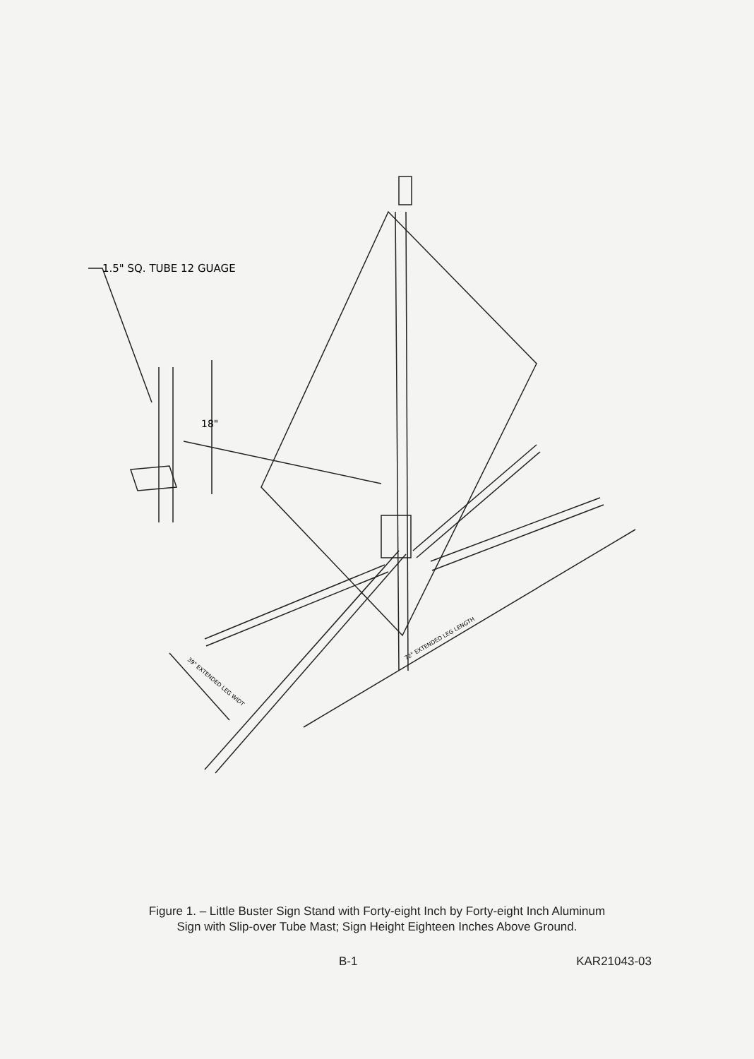1.5" SQ. TUBE 12 GUAGE
18"
72" EXTENDED LEG LENGTH
39" EXTENDED LEG WIDT
Figure 1. – Little Buster Sign Stand with Forty-eight Inch by Forty-eight Inch Aluminum
Sign with Slip-over Tube Mast; Sign Height Eighteen Inches Above Ground.
B-1 KAR21043-03